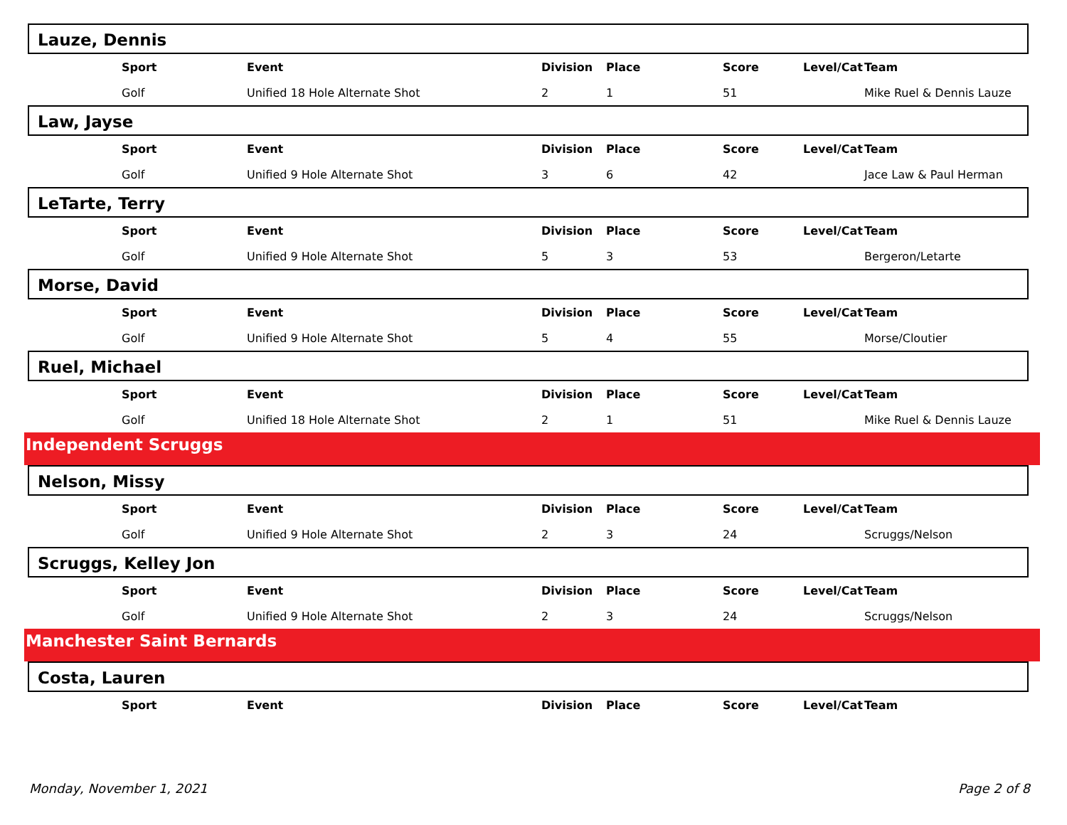Lauze, Dennis
| Sport | Event | Division | Place | Score | Level/Cat | Team |
| --- | --- | --- | --- | --- | --- | --- |
| Golf | Unified 18 Hole Alternate Shot | 2 | 1 | 51 | | Mike Ruel & Dennis Lauze |
Law, Jayse
| Sport | Event | Division | Place | Score | Level/Cat | Team |
| --- | --- | --- | --- | --- | --- | --- |
| Golf | Unified 9 Hole Alternate Shot | 3 | 6 | 42 | | Jace Law & Paul Herman |
LeTarte, Terry
| Sport | Event | Division | Place | Score | Level/Cat | Team |
| --- | --- | --- | --- | --- | --- | --- |
| Golf | Unified 9 Hole Alternate Shot | 5 | 3 | 53 | | Bergeron/Letarte |
Morse, David
| Sport | Event | Division | Place | Score | Level/Cat | Team |
| --- | --- | --- | --- | --- | --- | --- |
| Golf | Unified 9 Hole Alternate Shot | 5 | 4 | 55 | | Morse/Cloutier |
Ruel, Michael
| Sport | Event | Division | Place | Score | Level/Cat | Team |
| --- | --- | --- | --- | --- | --- | --- |
| Golf | Unified 18 Hole Alternate Shot | 2 | 1 | 51 | | Mike Ruel & Dennis Lauze |
Independent Scruggs
Nelson, Missy
| Sport | Event | Division | Place | Score | Level/Cat | Team |
| --- | --- | --- | --- | --- | --- | --- |
| Golf | Unified 9 Hole Alternate Shot | 2 | 3 | 24 | | Scruggs/Nelson |
Scruggs, Kelley Jon
| Sport | Event | Division | Place | Score | Level/Cat | Team |
| --- | --- | --- | --- | --- | --- | --- |
| Golf | Unified 9 Hole Alternate Shot | 2 | 3 | 24 | | Scruggs/Nelson |
Manchester Saint Bernards
Costa, Lauren
| Sport | Event | Division | Place | Score | Level/Cat | Team |
| --- | --- | --- | --- | --- | --- | --- |
Monday, November 1, 2021 Page 2 of 8